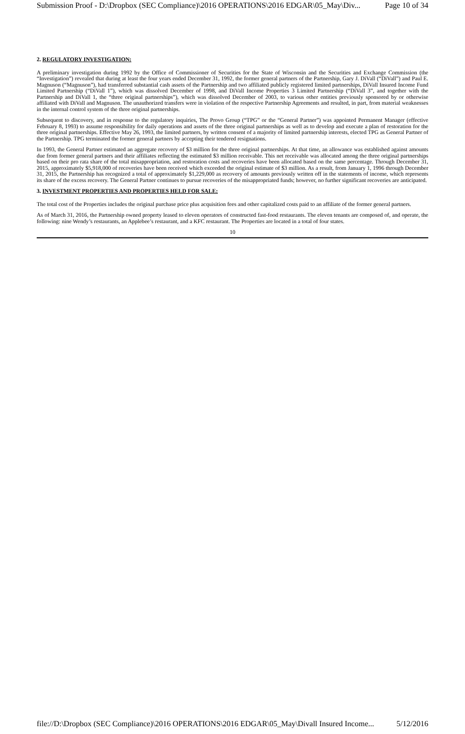Submission Proof - D:\Dropbox (SEC Compliance)\2016 OPERATIONS\2016 EDGAR\05_May\Div... Page 10 of 34
2. REGULATORY INVESTIGATION:
A preliminary investigation during 1992 by the Office of Commissioner of Securities for the State of Wisconsin and the Securities and Exchange Commission (the “Investigation”) revealed that during at least the four years ended December 31, 1992, the former general partners of the Partnership, Gary J. DiVall (“DiVall”) and Paul E. Magnuson (“Magnuson”), had transferred substantial cash assets of the Partnership and two affiliated publicly registered limited partnerships, DiVall Insured Income Fund Limited Partnership (“DiVall 1”), which was dissolved December of 1998, and DiVall Income Properties 3 Limited Partnership (“DiVall 3”, and together with the Partnership and DiVall 1, the “three original partnerships”), which was dissolved December of 2003, to various other entities previously sponsored by or otherwise affiliated with DiVall and Magnuson. The unauthorized transfers were in violation of the respective Partnership Agreements and resulted, in part, from material weaknesses in the internal control system of the three original partnerships.
Subsequent to discovery, and in response to the regulatory inquiries, The Provo Group (“TPG” or the “General Partner”) was appointed Permanent Manager (effective February 8, 1993) to assume responsibility for daily operations and assets of the three original partnerships as well as to develop and execute a plan of restoration for the three original partnerships. Effective May 26, 1993, the limited partners, by written consent of a majority of limited partnership interests, elected TPG as General Partner of the Partnership. TPG terminated the former general partners by accepting their tendered resignations.
In 1993, the General Partner estimated an aggregate recovery of $3 million for the three original partnerships. At that time, an allowance was established against amounts due from former general partners and their affiliates reflecting the estimated $3 million receivable. This net receivable was allocated among the three original partnerships based on their pro rata share of the total misappropriation, and restoration costs and recoveries have been allocated based on the same percentage. Through December 31, 2015, approximately $5,918,000 of recoveries have been received which exceeded the original estimate of $3 million. As a result, from January 1, 1996 through December 31, 2015, the Partnership has recognized a total of approximately $1,229,000 as recovery of amounts previously written off in the statements of income, which represents its share of the excess recovery. The General Partner continues to pursue recoveries of the misappropriated funds; however, no further significant recoveries are anticipated.
3. INVESTMENT PROPERTIES AND PROPERTIES HELD FOR SALE:
The total cost of the Properties includes the original purchase price plus acquisition fees and other capitalized costs paid to an affiliate of the former general partners.
As of March 31, 2016, the Partnership owned property leased to eleven operators of constructed fast-food restaurants. The eleven tenants are composed of, and operate, the following: nine Wendy’s restaurants, an Applebee’s restaurant, and a KFC restaurant. The Properties are located in a total of four states.
10
file://D:\Dropbox (SEC Compliance)\2016 OPERATIONS\2016 EDGAR\05_May\Divall Insured Income... 5/12/2016